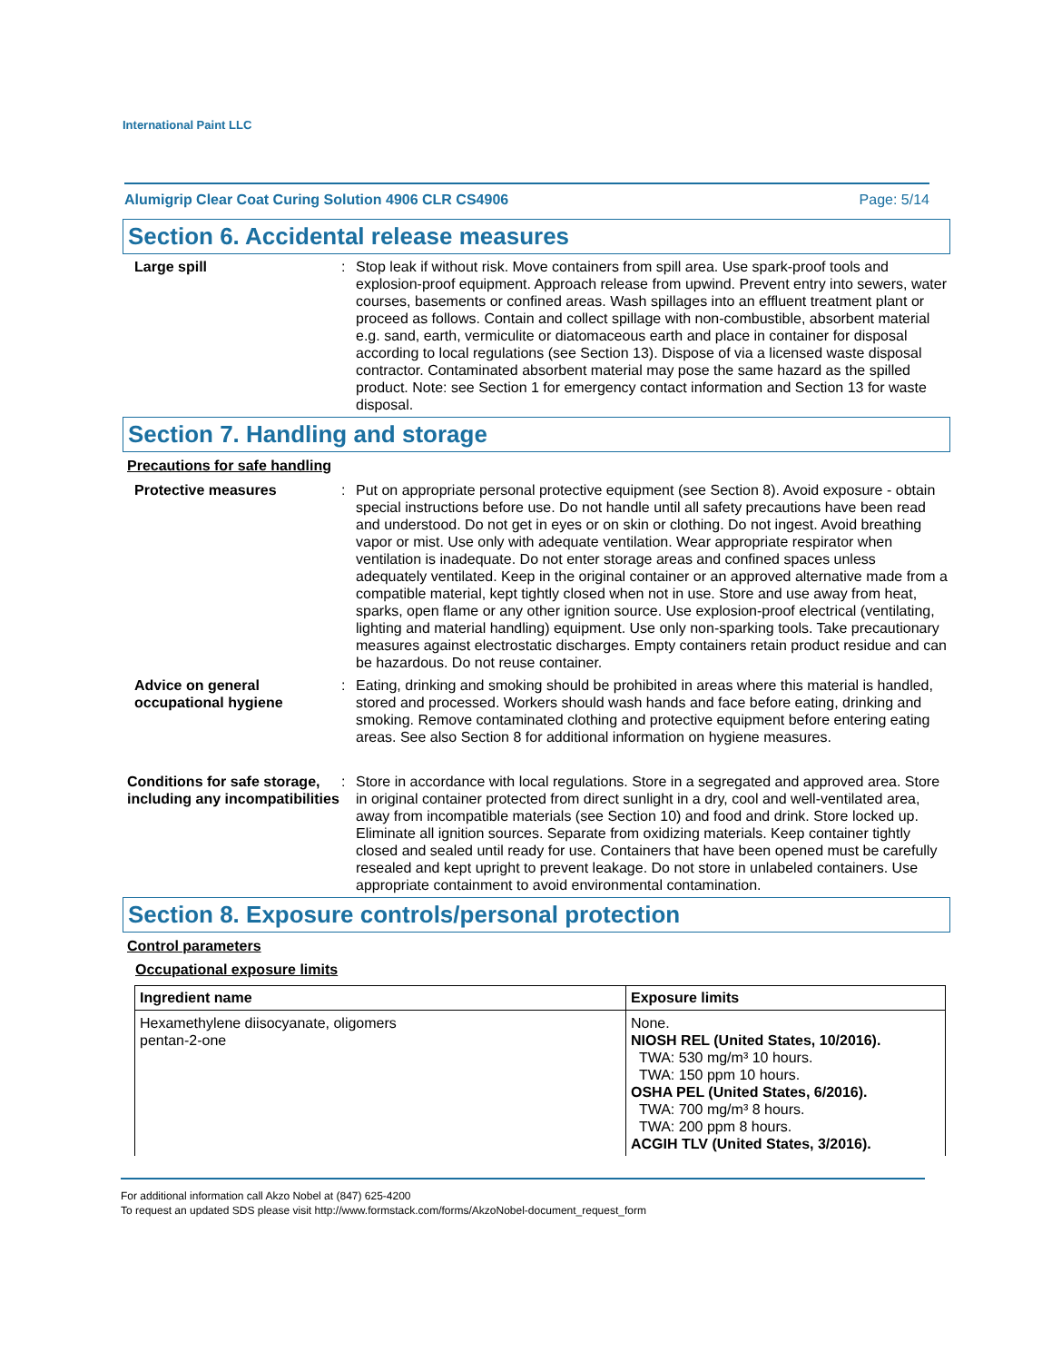International Paint LLC
Alumigrip Clear Coat Curing Solution 4906 CLR CS4906 Page: 5/14
Section 6. Accidental release measures
Large spill : Stop leak if without risk. Move containers from spill area. Use spark-proof tools and explosion-proof equipment. Approach release from upwind. Prevent entry into sewers, water courses, basements or confined areas. Wash spillages into an effluent treatment plant or proceed as follows. Contain and collect spillage with non-combustible, absorbent material e.g. sand, earth, vermiculite or diatomaceous earth and place in container for disposal according to local regulations (see Section 13). Dispose of via a licensed waste disposal contractor. Contaminated absorbent material may pose the same hazard as the spilled product. Note: see Section 1 for emergency contact information and Section 13 for waste disposal.
Section 7. Handling and storage
Precautions for safe handling
Protective measures : Put on appropriate personal protective equipment (see Section 8). Avoid exposure - obtain special instructions before use. Do not handle until all safety precautions have been read and understood. Do not get in eyes or on skin or clothing. Do not ingest. Avoid breathing vapor or mist. Use only with adequate ventilation. Wear appropriate respirator when ventilation is inadequate. Do not enter storage areas and confined spaces unless adequately ventilated. Keep in the original container or an approved alternative made from a compatible material, kept tightly closed when not in use. Store and use away from heat, sparks, open flame or any other ignition source. Use explosion-proof electrical (ventilating, lighting and material handling) equipment. Use only non-sparking tools. Take precautionary measures against electrostatic discharges. Empty containers retain product residue and can be hazardous. Do not reuse container.
Advice on general occupational hygiene
: Eating, drinking and smoking should be prohibited in areas where this material is handled, stored and processed. Workers should wash hands and face before eating, drinking and smoking. Remove contaminated clothing and protective equipment before entering eating areas. See also Section 8 for additional information on hygiene measures.
Conditions for safe storage, including any incompatibilities
: Store in accordance with local regulations. Store in a segregated and approved area. Store in original container protected from direct sunlight in a dry, cool and well-ventilated area, away from incompatible materials (see Section 10) and food and drink. Store locked up. Eliminate all ignition sources. Separate from oxidizing materials. Keep container tightly closed and sealed until ready for use. Containers that have been opened must be carefully resealed and kept upright to prevent leakage. Do not store in unlabeled containers. Use appropriate containment to avoid environmental contamination.
Section 8. Exposure controls/personal protection
Control parameters
Occupational exposure limits
| Ingredient name | Exposure limits |
| --- | --- |
| Hexamethylene diisocyanate, oligomers pentan-2-one | None. NIOSH REL (United States, 10/2016). TWA: 530 mg/m³ 10 hours. TWA: 150 ppm 10 hours. OSHA PEL (United States, 6/2016). TWA: 700 mg/m³ 8 hours. TWA: 200 ppm 8 hours. ACGIH TLV (United States, 3/2016). |
For additional information call Akzo Nobel at (847) 625-4200
To request an updated SDS please visit http://www.formstack.com/forms/AkzoNobel-document_request_form